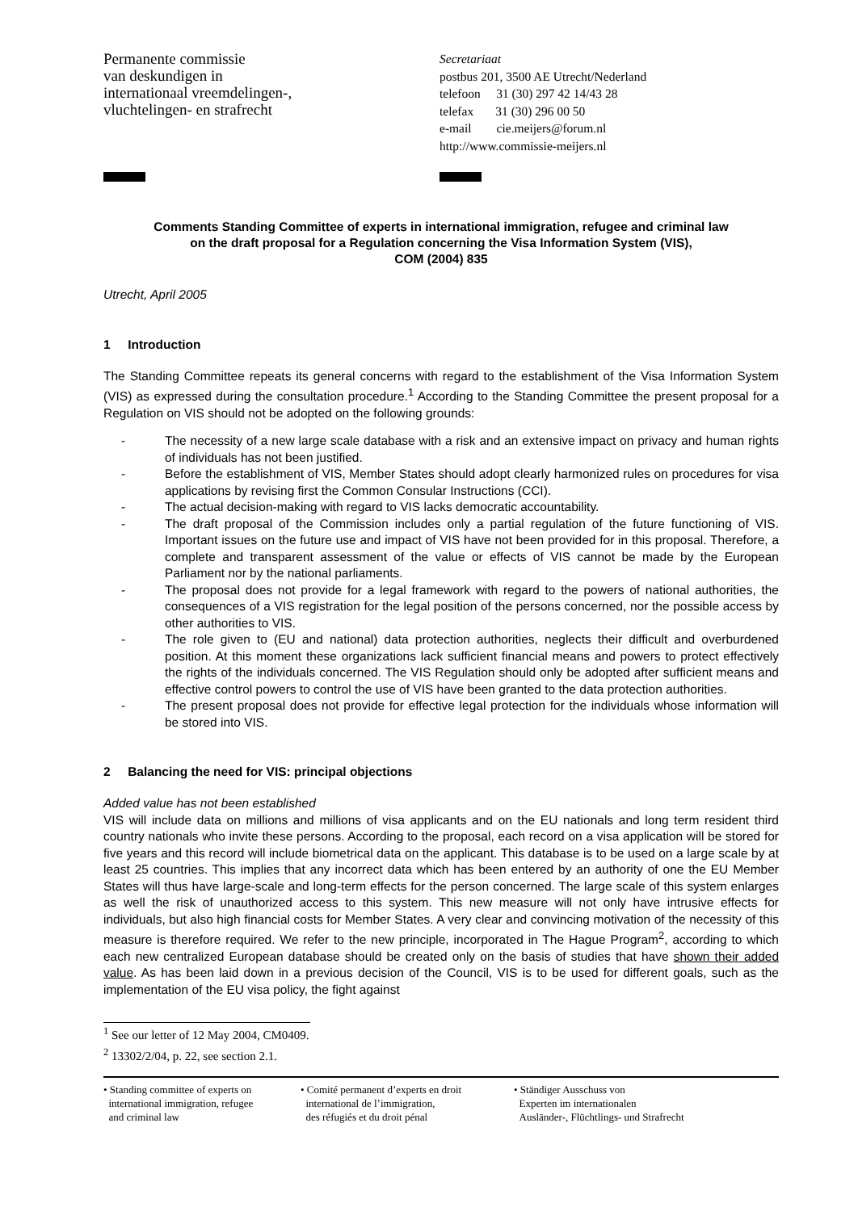Permanente commissie
van deskundigen in
internationaal vreemdelingen-,
vluchtelingen- en strafrecht
Secretariaat
postbus 201, 3500 AE Utrecht/Nederland
telefoon 31 (30) 297 42 14/43 28
telefax 31 (30) 296 00 50
e-mail cie.meijers@forum.nl
http://www.commissie-meijers.nl
Comments Standing Committee of experts in international immigration, refugee and criminal law
on the draft proposal for a Regulation concerning the Visa Information System (VIS),
COM (2004) 835
Utrecht, April 2005
1 Introduction
The Standing Committee repeats its general concerns with regard to the establishment of the Visa Information System (VIS) as expressed during the consultation procedure.<sup>1</sup> According to the Standing Committee the present proposal for a Regulation on VIS should not be adopted on the following grounds:
- The necessity of a new large scale database with a risk and an extensive impact on privacy and human rights of individuals has not been justified.
- Before the establishment of VIS, Member States should adopt clearly harmonized rules on procedures for visa applications by revising first the Common Consular Instructions (CCI).
- The actual decision-making with regard to VIS lacks democratic accountability.
- The draft proposal of the Commission includes only a partial regulation of the future functioning of VIS. Important issues on the future use and impact of VIS have not been provided for in this proposal. Therefore, a complete and transparent assessment of the value or effects of VIS cannot be made by the European Parliament nor by the national parliaments.
- The proposal does not provide for a legal framework with regard to the powers of national authorities, the consequences of a VIS registration for the legal position of the persons concerned, nor the possible access by other authorities to VIS.
- The role given to (EU and national) data protection authorities, neglects their difficult and overburdened position. At this moment these organizations lack sufficient financial means and powers to protect effectively the rights of the individuals concerned. The VIS Regulation should only be adopted after sufficient means and effective control powers to control the use of VIS have been granted to the data protection authorities.
- The present proposal does not provide for effective legal protection for the individuals whose information will be stored into VIS.
2 Balancing the need for VIS: principal objections
Added value has not been established
VIS will include data on millions and millions of visa applicants and on the EU nationals and long term resident third country nationals who invite these persons. According to the proposal, each record on a visa application will be stored for five years and this record will include biometrical data on the applicant. This database is to be used on a large scale by at least 25 countries. This implies that any incorrect data which has been entered by an authority of one the EU Member States will thus have large-scale and long-term effects for the person concerned. The large scale of this system enlarges as well the risk of unauthorized access to this system. This new measure will not only have intrusive effects for individuals, but also high financial costs for Member States. A very clear and convincing motivation of the necessity of this measure is therefore required. We refer to the new principle, incorporated in The Hague Program<sup>2</sup>, according to which each new centralized European database should be created only on the basis of studies that have shown their added value. As has been laid down in a previous decision of the Council, VIS is to be used for different goals, such as the implementation of the EU visa policy, the fight against
<sup>1</sup> See our letter of 12 May 2004, CM0409.
<sup>2</sup> 13302/2/04, p. 22, see section 2.1.
• Standing committee of experts on
international immigration, refugee
and criminal law
• Comité permanent d’experts en droit
international de l’immigration,
des réfugiés et du droit pénal
• Ständiger Ausschuss von
Experten im internationalen
Ausländer-, Flüchtlings- und Strafrecht